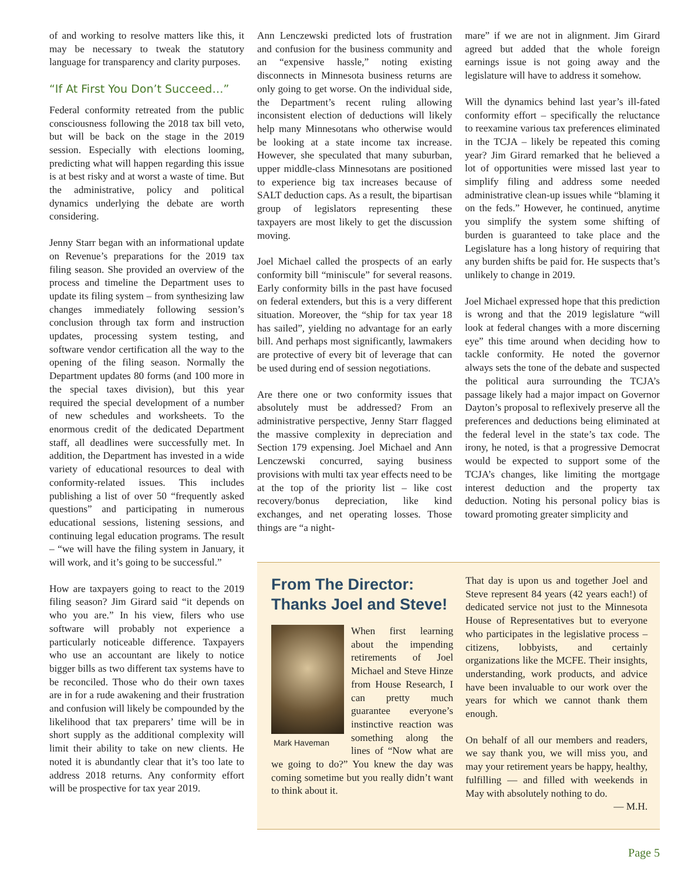of and working to resolve matters like this, it may be necessary to tweak the statutory language for transparency and clarity purposes.
“If At First You Don’t Succeed…”
Federal conformity retreated from the public consciousness following the 2018 tax bill veto, but will be back on the stage in the 2019 session. Especially with elections looming, predicting what will happen regarding this issue is at best risky and at worst a waste of time. But the administrative, policy and political dynamics underlying the debate are worth considering.
Jenny Starr began with an informational update on Revenue’s preparations for the 2019 tax filing season. She provided an overview of the process and timeline the Department uses to update its filing system – from synthesizing law changes immediately following session’s conclusion through tax form and instruction updates, processing system testing, and software vendor certification all the way to the opening of the filing season. Normally the Department updates 80 forms (and 100 more in the special taxes division), but this year required the special development of a number of new schedules and worksheets. To the enormous credit of the dedicated Department staff, all deadlines were successfully met. In addition, the Department has invested in a wide variety of educational resources to deal with conformity-related issues. This includes publishing a list of over 50 “frequently asked questions” and participating in numerous educational sessions, listening sessions, and continuing legal education programs. The result – “we will have the filing system in January, it will work, and it’s going to be successful.”
How are taxpayers going to react to the 2019 filing season? Jim Girard said “it depends on who you are.” In his view, filers who use software will probably not experience a particularly noticeable difference. Taxpayers who use an accountant are likely to notice bigger bills as two different tax systems have to be reconciled. Those who do their own taxes are in for a rude awakening and their frustration and confusion will likely be compounded by the likelihood that tax preparers’ time will be in short supply as the additional complexity will limit their ability to take on new clients. He noted it is abundantly clear that it’s too late to address 2018 returns. Any conformity effort will be prospective for tax year 2019.
Ann Lenczewski predicted lots of frustration and confusion for the business community and an “expensive hassle,” noting existing disconnects in Minnesota business returns are only going to get worse. On the individual side, the Department’s recent ruling allowing inconsistent election of deductions will likely help many Minnesotans who otherwise would be looking at a state income tax increase. However, she speculated that many suburban, upper middle-class Minnesotans are positioned to experience big tax increases because of SALT deduction caps. As a result, the bipartisan group of legislators representing these taxpayers are most likely to get the discussion moving.
Joel Michael called the prospects of an early conformity bill “miniscule” for several reasons. Early conformity bills in the past have focused on federal extenders, but this is a very different situation. Moreover, the “ship for tax year 18 has sailed”, yielding no advantage for an early bill. And perhaps most significantly, lawmakers are protective of every bit of leverage that can be used during end of session negotiations.
Are there one or two conformity issues that absolutely must be addressed? From an administrative perspective, Jenny Starr flagged the massive complexity in depreciation and Section 179 expensing. Joel Michael and Ann Lenczewski concurred, saying business provisions with multi tax year effects need to be at the top of the priority list – like cost recovery/bonus depreciation, like kind exchanges, and net operating losses. Those things are “a night-
mare” if we are not in alignment. Jim Girard agreed but added that the whole foreign earnings issue is not going away and the legislature will have to address it somehow.
Will the dynamics behind last year’s ill-fated conformity effort – specifically the reluctance to reexamine various tax preferences eliminated in the TCJA – likely be repeated this coming year? Jim Girard remarked that he believed a lot of opportunities were missed last year to simplify filing and address some needed administrative clean-up issues while “blaming it on the feds.” However, he continued, anytime you simplify the system some shifting of burden is guaranteed to take place and the Legislature has a long history of requiring that any burden shifts be paid for. He suspects that’s unlikely to change in 2019.
Joel Michael expressed hope that this prediction is wrong and that the 2019 legislature “will look at federal changes with a more discerning eye” this time around when deciding how to tackle conformity. He noted the governor always sets the tone of the debate and suspected the political aura surrounding the TCJA’s passage likely had a major impact on Governor Dayton’s proposal to reflexively preserve all the preferences and deductions being eliminated at the federal level in the state’s tax code. The irony, he noted, is that a progressive Democrat would be expected to support some of the TCJA’s changes, like limiting the mortgage interest deduction and the property tax deduction. Noting his personal policy bias is toward promoting greater simplicity and
From The Director:
Thanks Joel and Steve!
Mark Haveman
When first learning about the impending retirements of Joel Michael and Steve Hinze from House Research, I can pretty much guarantee everyone’s instinctive reaction was something along the lines of “Now what are we going to do?” You knew the day was coming sometime but you really didn’t want to think about it.
That day is upon us and together Joel and Steve represent 84 years (42 years each!) of dedicated service not just to the Minnesota House of Representatives but to everyone who participates in the legislative process – citizens, lobbyists, and certainly organizations like the MCFE. Their insights, understanding, work products, and advice have been invaluable to our work over the years for which we cannot thank them enough.
On behalf of all our members and readers, we say thank you, we will miss you, and may your retirement years be happy, healthy, fulfilling — and filled with weekends in May with absolutely nothing to do.
— M.H.
Page 5